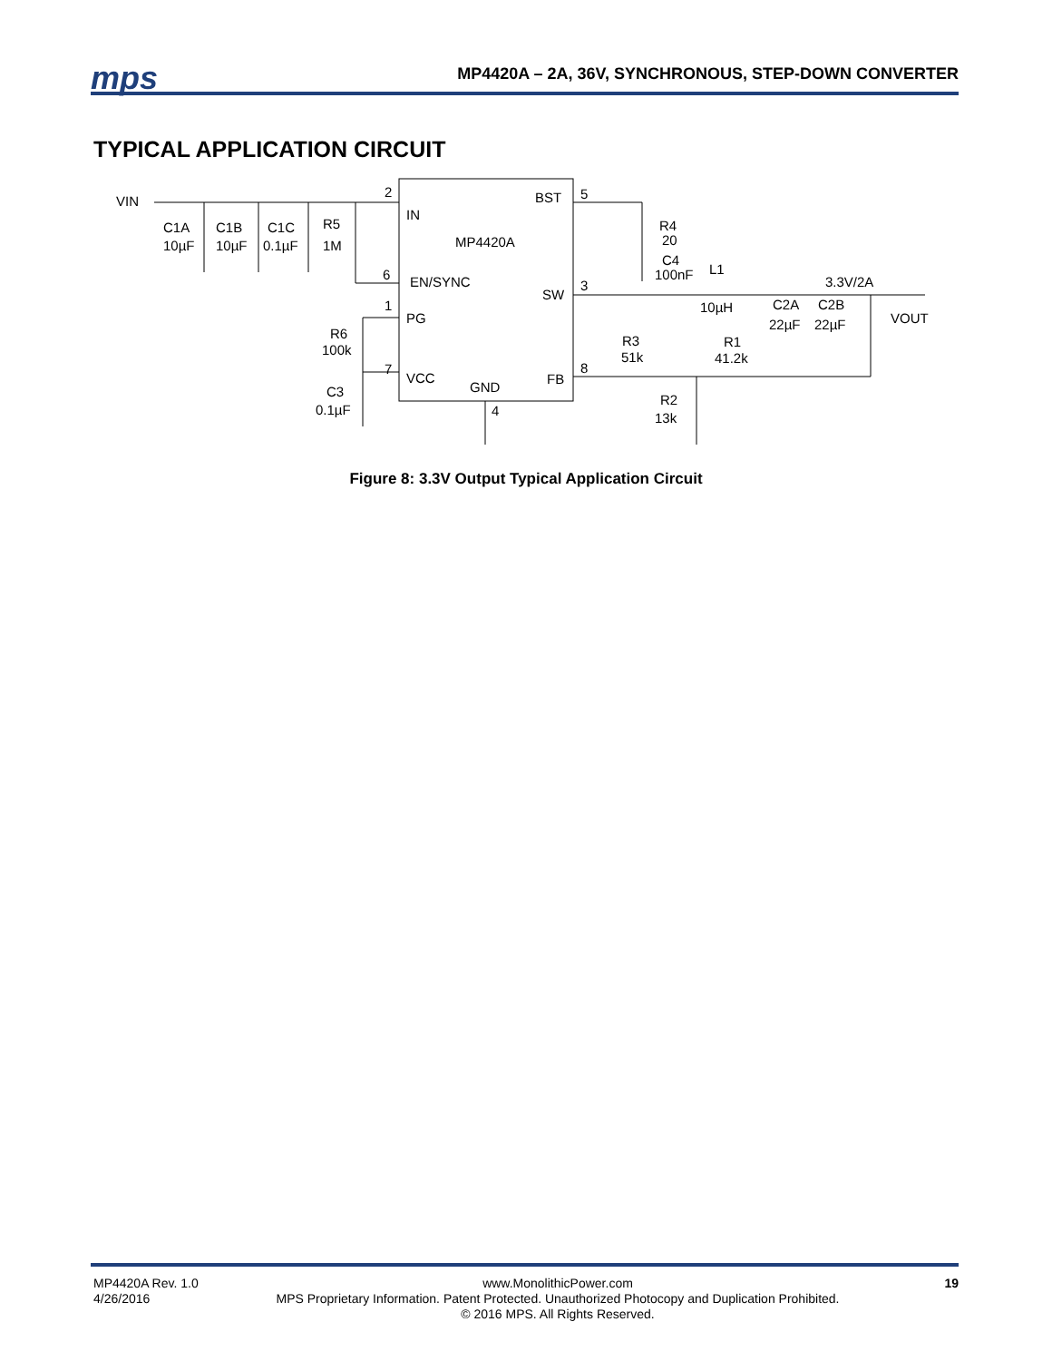mps
MP4420A – 2A, 36V, SYNCHRONOUS, STEP-DOWN CONVERTER
TYPICAL APPLICATION CIRCUIT
VIN
2
IN
BST
5
C1A
C1B
C1C
R5
10µF
10µF
0.1µF
1M
MP4420A
R4
20
C4
100nF
L1
6
EN/SYNC
SW
3
3.3V/2A
1
PG
10µH
C2A
C2B
VOUT
R6
100k
R3
51k
R1
41.2k
22µF
22µF
7
VCC
GND
FB
8
C3
R2
0.1µF
4
13k
Figure 8: 3.3V Output Typical Application Circuit
MP4420A Rev. 1.0
4/26/2016
www.MonolithicPower.com
MPS Proprietary Information. Patent Protected. Unauthorized Photocopy and Duplication Prohibited.
© 2016 MPS. All Rights Reserved.
19